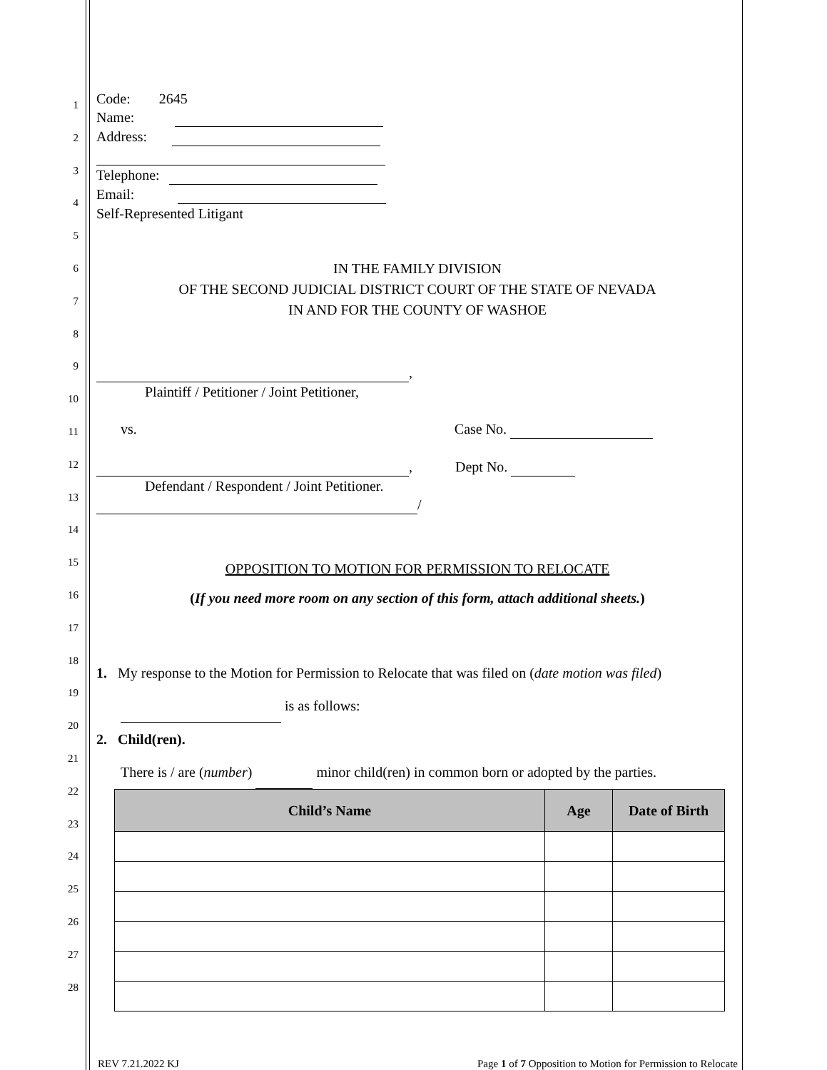Code: 2645
Name:
Address:
Telephone:
Email:
Self-Represented Litigant
1
2
3
4
5
6
7
8
9
10
11
12
13
14
15
16
17
18
19
20
21
22
23
24
25
26
27
28
IN THE FAMILY DIVISION
OF THE SECOND JUDICIAL DISTRICT COURT OF THE STATE OF NEVADA
IN AND FOR THE COUNTY OF WASHOE
,
Plaintiff / Petitioner / Joint Petitioner,
vs. Case No.
, Dept No.
Defendant / Respondent / Joint Petitioner.
/
OPPOSITION TO MOTION FOR PERMISSION TO RELOCATE
(If you need more room on any section of this form, attach additional sheets.)
1. My response to the Motion for Permission to Relocate that was filed on (date motion was filed)
is as follows:
2. Child(ren).
There is / are (number) minor child(ren) in common born or adopted by the parties.
| Child’s Name | Age | Date of Birth |
| --- | --- | --- |
REV 7.21.2022 KJ Page 1 of 7 Opposition to Motion for Permission to Relocate